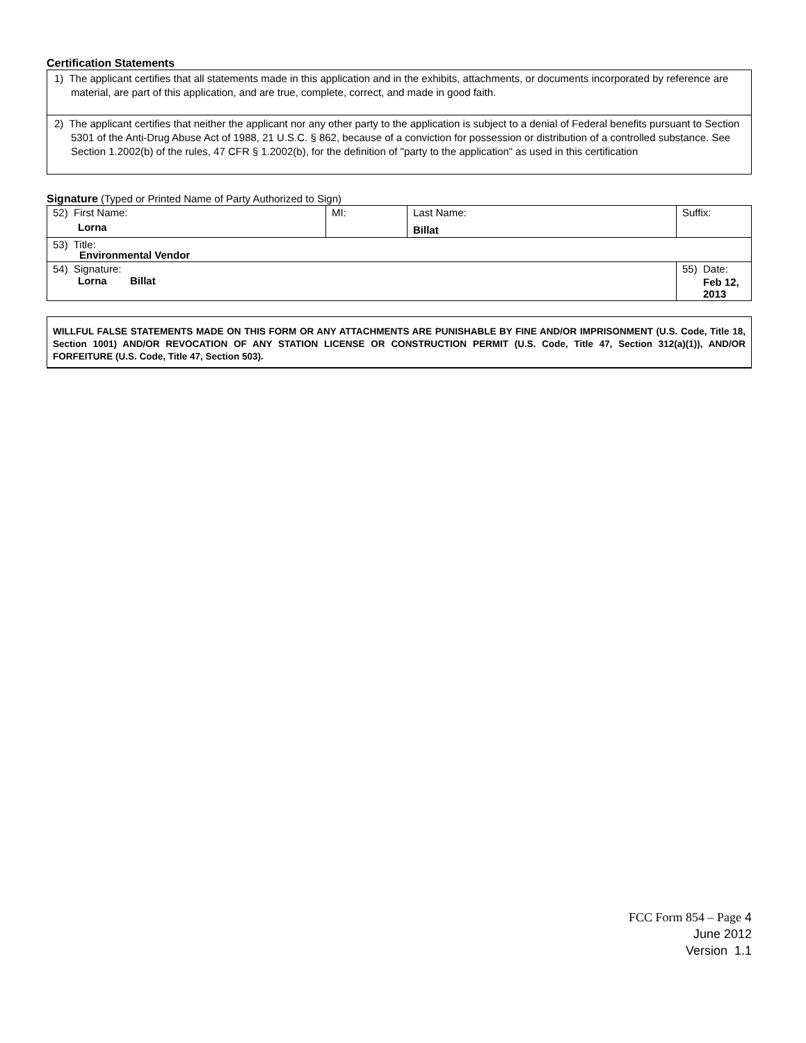Certification Statements
1) The applicant certifies that all statements made in this application and in the exhibits, attachments, or documents incorporated by reference are material, are part of this application, and are true, complete, correct, and made in good faith.
2) The applicant certifies that neither the applicant nor any other party to the application is subject to a denial of Federal benefits pursuant to Section 5301 of the Anti-Drug Abuse Act of 1988, 21 U.S.C. § 862, because of a conviction for possession or distribution of a controlled substance. See Section 1.2002(b) of the rules, 47 CFR § 1.2002(b), for the definition of "party to the application" as used in this certification
Signature (Typed or Printed Name of Party Authorized to Sign)
| 52) First Name: Lorna | MI: | Last Name: Billat | Suffix: |
| 53) Title: Environmental Vendor | | | |
| 54) Signature: Lorna Billat | | | 55) Date: Feb 12, 2013 |
WILLFUL FALSE STATEMENTS MADE ON THIS FORM OR ANY ATTACHMENTS ARE PUNISHABLE BY FINE AND/OR IMPRISONMENT (U.S. Code, Title 18, Section 1001) AND/OR REVOCATION OF ANY STATION LICENSE OR CONSTRUCTION PERMIT (U.S. Code, Title 47, Section 312(a)(1)), AND/OR FORFEITURE (U.S. Code, Title 47, Section 503).
FCC Form 854 – Page 4
June 2012
Version 1.1